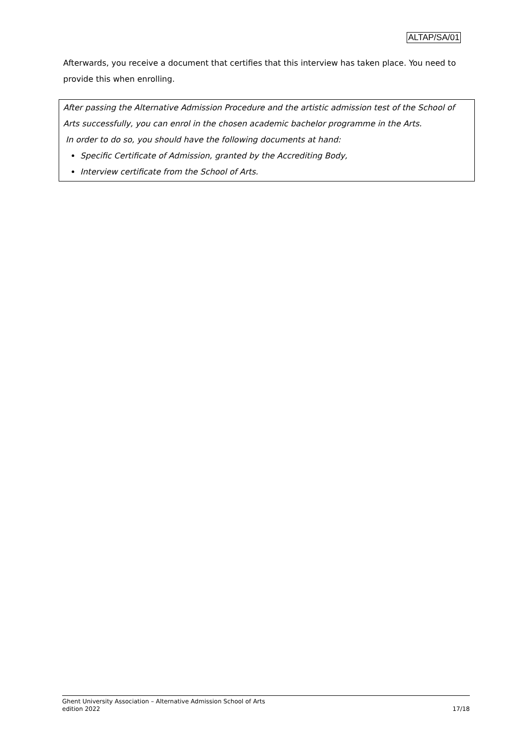ALTAP/SA/01
Afterwards, you receive a document that certifies that this interview has taken place. You need to provide this when enrolling.
After passing the Alternative Admission Procedure and the artistic admission test of the School of Arts successfully, you can enrol in the chosen academic bachelor programme in the Arts.
In order to do so, you should have the following documents at hand:
Specific Certificate of Admission, granted by the Accrediting Body,
Interview certificate from the School of Arts.
Ghent University Association – Alternative Admission School of Arts
edition 2022 17/18